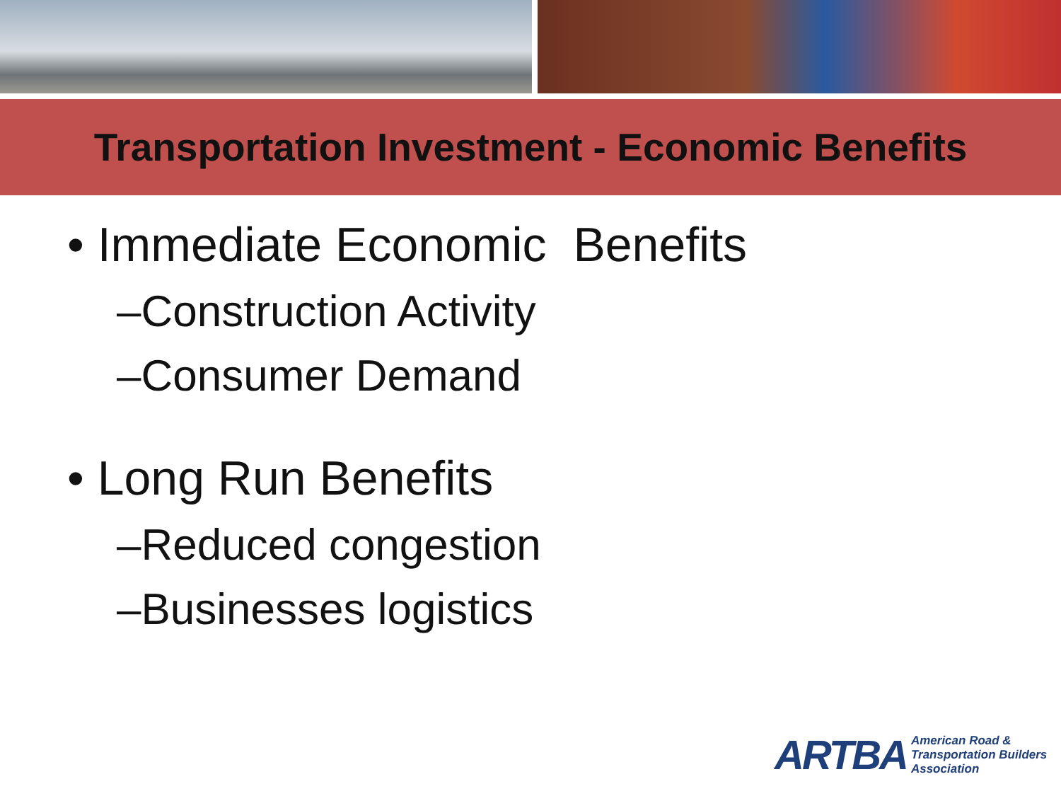Transportation Investment - Economic Benefits
• Immediate Economic Benefits
–Construction Activity
–Consumer Demand
• Long Run Benefits
–Reduced congestion
–Businesses logistics
ARTBA American Road &
Transportation Builders
Association